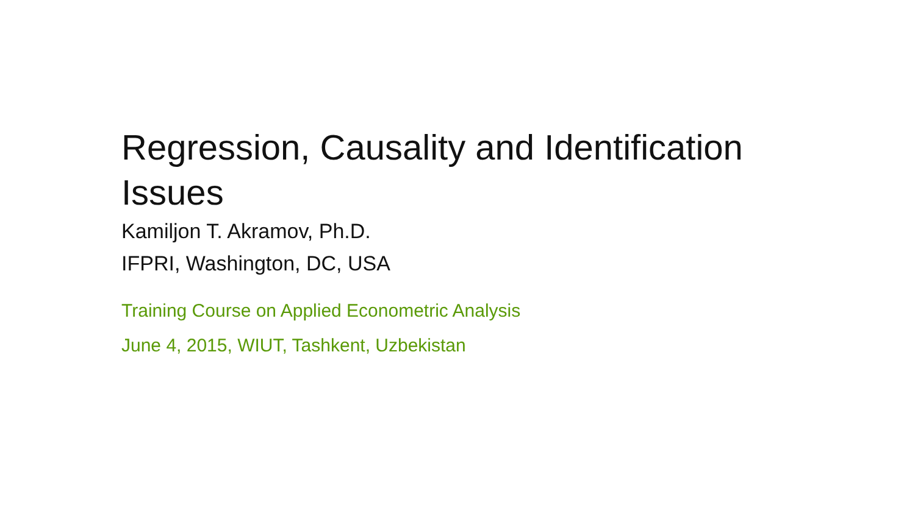Regression, Causality and Identification Issues
Kamiljon T. Akramov, Ph.D.
IFPRI, Washington, DC, USA
Training Course on Applied Econometric Analysis
June 4, 2015, WIUT, Tashkent, Uzbekistan